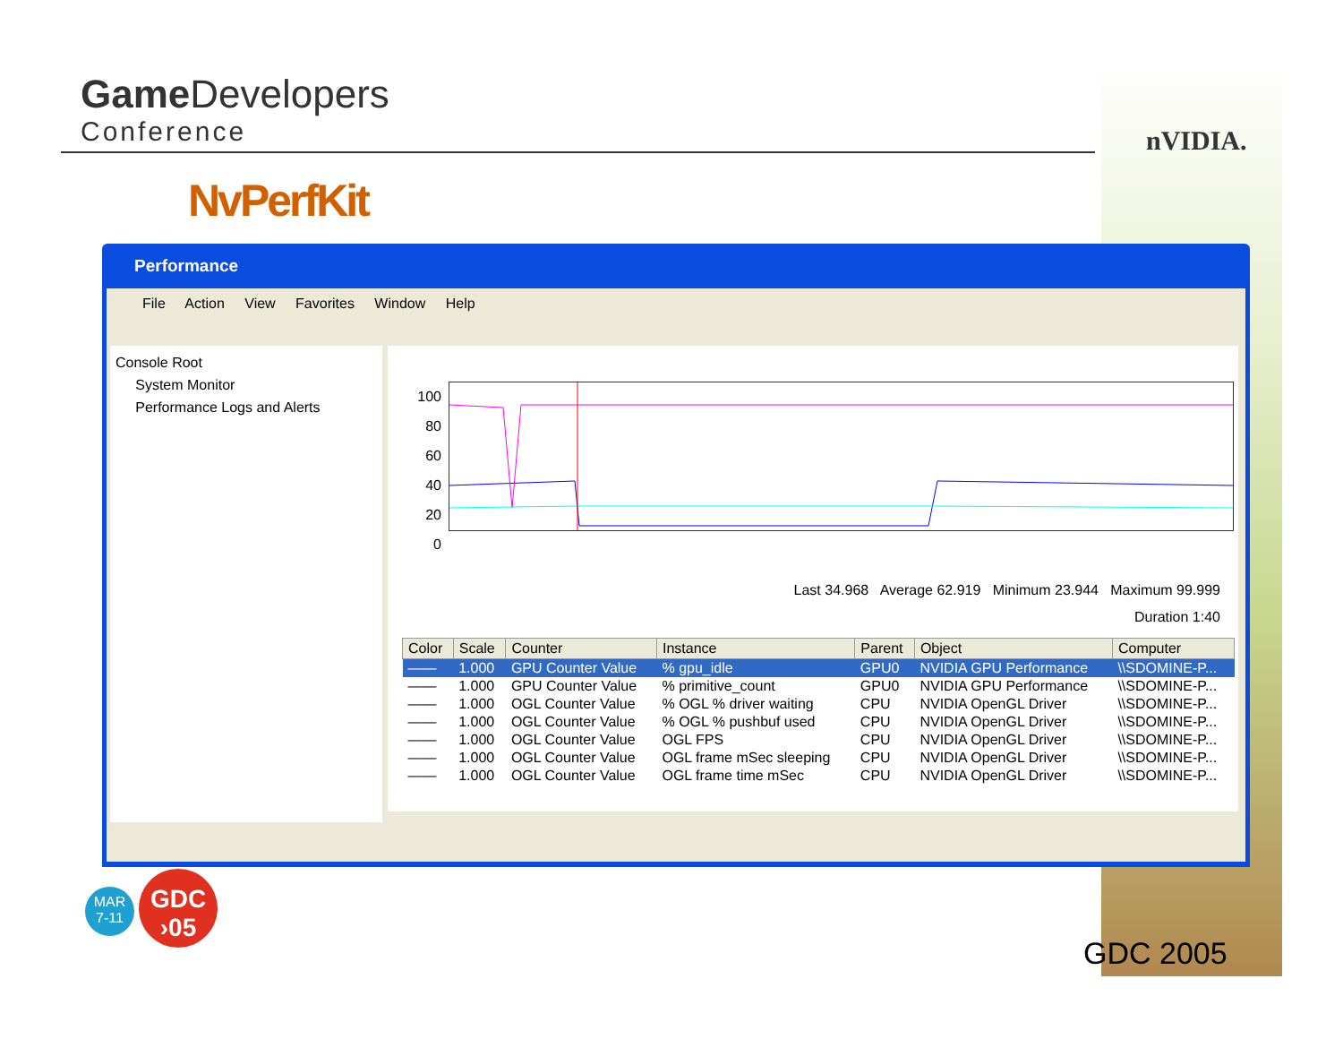Game Developers
Conference
nVIDIA.
NvPerfKit
Performance
File Action View Favorites Window Help
Console Root
System Monitor
Performance Logs and Alerts
100
80
60
40
20
0
Last 34.968 Average 62.919 Minimum 23.944 Maximum 99.999
Duration 1:40
| Color | Scale | Counter | Instance | Parent | Object | Computer |
| --- | --- | --- | --- | --- | --- | --- |
| —— | 1.000 | GPU Counter Value | % gpu_idle | GPU0 | NVIDIA GPU Performance | \\SDOMINE-P... |
| —— | 1.000 | GPU Counter Value | % primitive_count | GPU0 | NVIDIA GPU Performance | \\SDOMINE-P... |
| —— | 1.000 | OGL Counter Value | % OGL % driver waiting | CPU | NVIDIA OpenGL Driver | \\SDOMINE-P... |
| —— | 1.000 | OGL Counter Value | % OGL % pushbuf used | CPU | NVIDIA OpenGL Driver | \\SDOMINE-P... |
| —— | 1.000 | OGL Counter Value | OGL FPS | CPU | NVIDIA OpenGL Driver | \\SDOMINE-P... |
| —— | 1.000 | OGL Counter Value | OGL frame mSec sleeping | CPU | NVIDIA OpenGL Driver | \\SDOMINE-P... |
| —— | 1.000 | OGL Counter Value | OGL frame time mSec | CPU | NVIDIA OpenGL Driver | \\SDOMINE-P... |
MAR
7-11
GDC
›05
GDC 2005